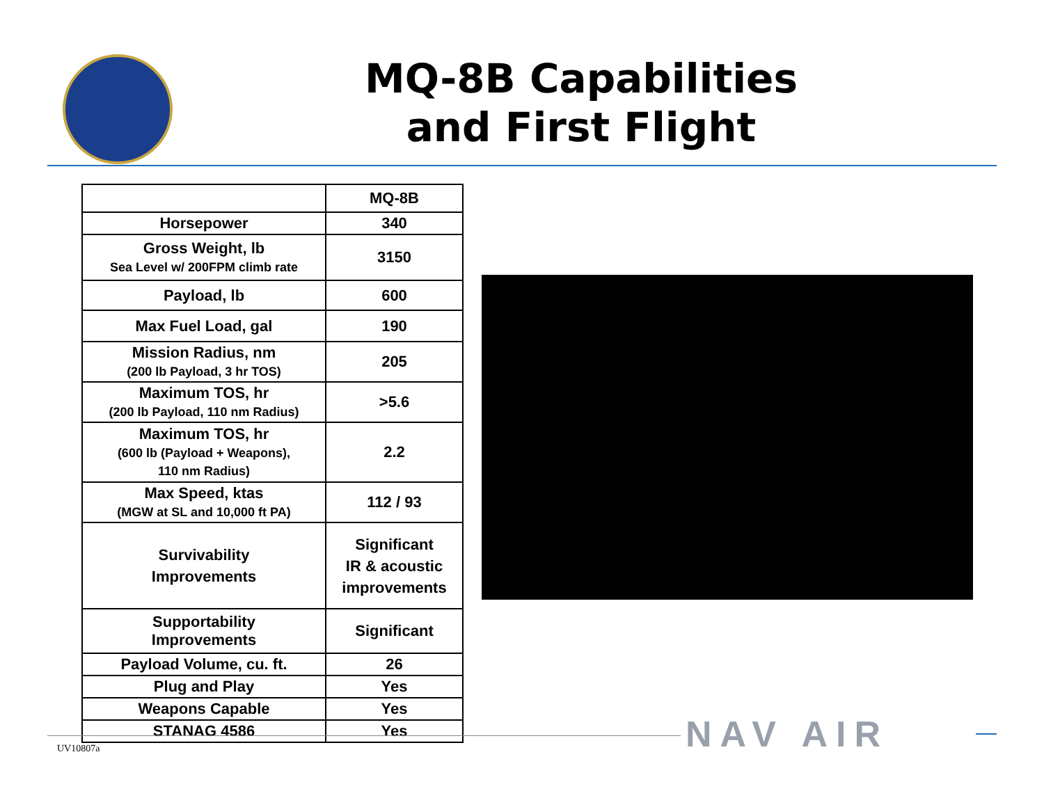MQ-8B Capabilities
and First Flight
| | MQ-8B |
| Horsepower | 340 |
| Gross Weight, lb Sea Level w/ 200FPM climb rate | 3150 |
| Payload, lb | 600 |
| Max Fuel Load, gal | 190 |
| Mission Radius, nm (200 lb Payload, 3 hr TOS) | 205 |
| Maximum TOS, hr (200 lb Payload, 110 nm Radius) | >5.6 |
| Maximum TOS, hr (600 lb (Payload + Weapons), 110 nm Radius) | 2.2 |
| Max Speed, ktas (MGW at SL and 10,000 ft PA) | 112 / 93 |
| Survivability Improvements | Significant IR & acoustic improvements |
| Supportability Improvements | Significant |
| Payload Volume, cu. ft. | 26 |
| Plug and Play | Yes |
| Weapons Capable | Yes |
| STANAG 4586 | Yes |
UV10807a NAV AIR